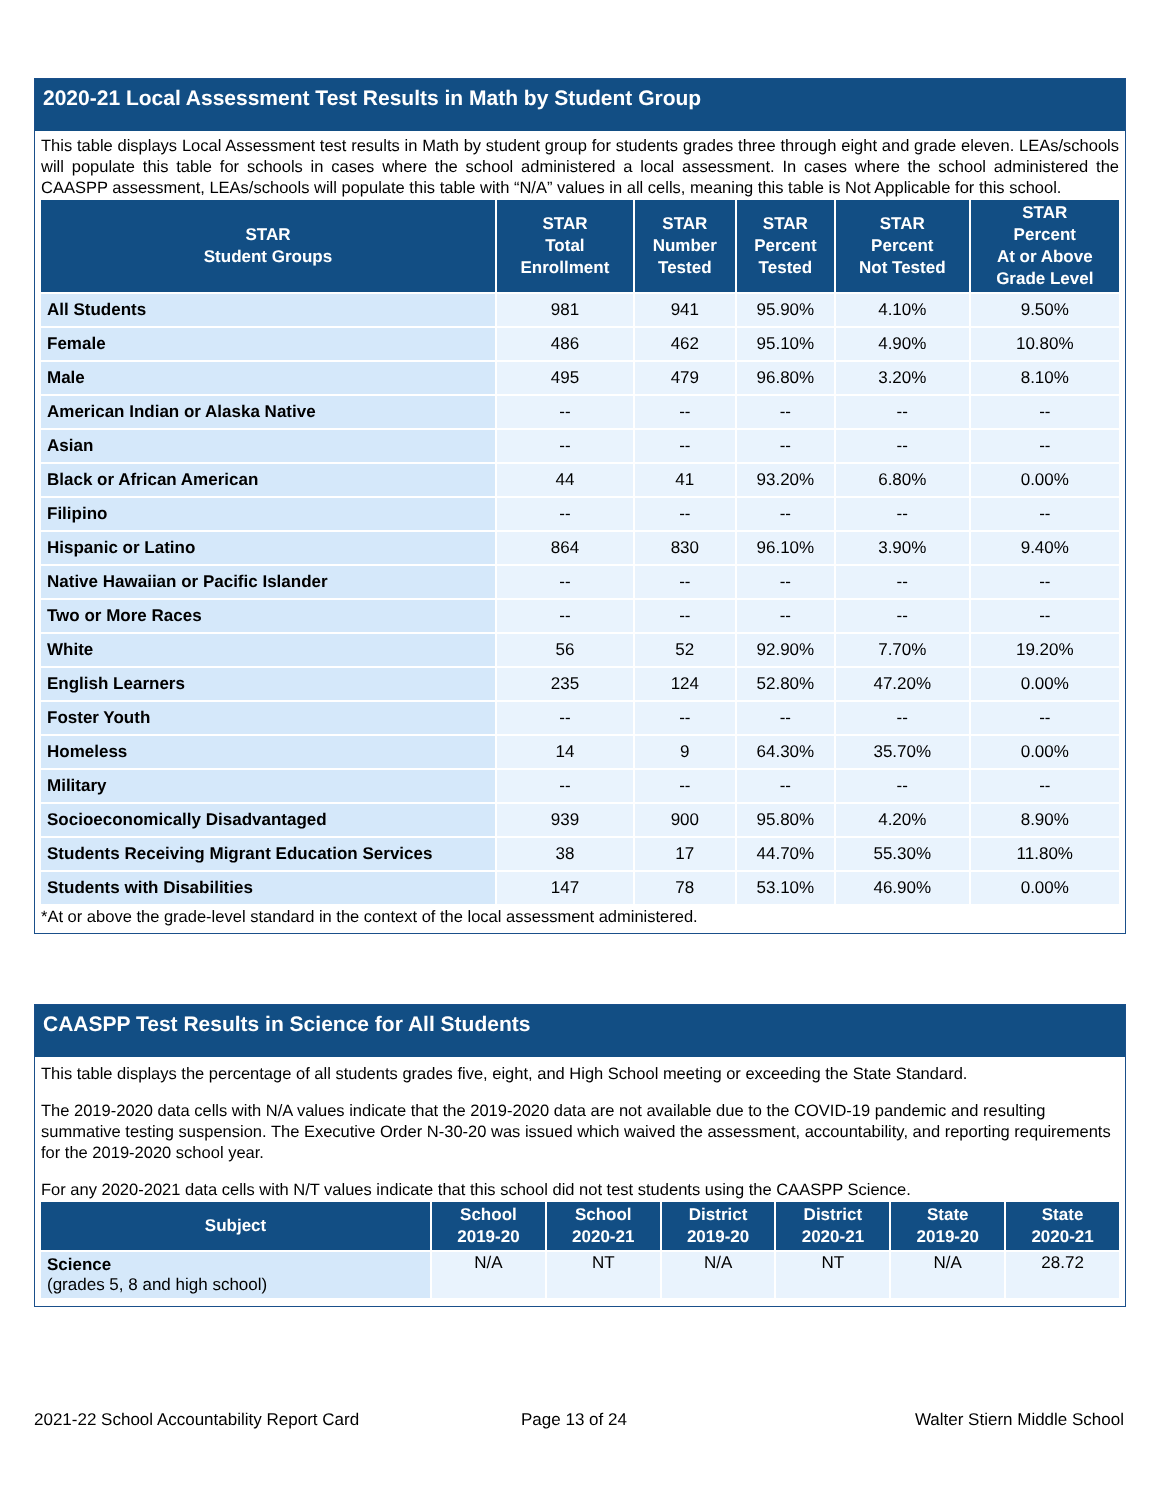2020-21 Local Assessment Test Results in Math by Student Group
This table displays Local Assessment test results in Math by student group for students grades three through eight and grade eleven. LEAs/schools will populate this table for schools in cases where the school administered a local assessment. In cases where the school administered the CAASPP assessment, LEAs/schools will populate this table with “N/A” values in all cells, meaning this table is Not Applicable for this school.
| STAR Student Groups | STAR Total Enrollment | STAR Number Tested | STAR Percent Tested | STAR Percent Not Tested | STAR Percent At or Above Grade Level |
| --- | --- | --- | --- | --- | --- |
| All Students | 981 | 941 | 95.90% | 4.10% | 9.50% |
| Female | 486 | 462 | 95.10% | 4.90% | 10.80% |
| Male | 495 | 479 | 96.80% | 3.20% | 8.10% |
| American Indian or Alaska Native | -- | -- | -- | -- | -- |
| Asian | -- | -- | -- | -- | -- |
| Black or African American | 44 | 41 | 93.20% | 6.80% | 0.00% |
| Filipino | -- | -- | -- | -- | -- |
| Hispanic or Latino | 864 | 830 | 96.10% | 3.90% | 9.40% |
| Native Hawaiian or Pacific Islander | -- | -- | -- | -- | -- |
| Two or More Races | -- | -- | -- | -- | -- |
| White | 56 | 52 | 92.90% | 7.70% | 19.20% |
| English Learners | 235 | 124 | 52.80% | 47.20% | 0.00% |
| Foster Youth | -- | -- | -- | -- | -- |
| Homeless | 14 | 9 | 64.30% | 35.70% | 0.00% |
| Military | -- | -- | -- | -- | -- |
| Socioeconomically Disadvantaged | 939 | 900 | 95.80% | 4.20% | 8.90% |
| Students Receiving Migrant Education Services | 38 | 17 | 44.70% | 55.30% | 11.80% |
| Students with Disabilities | 147 | 78 | 53.10% | 46.90% | 0.00% |
*At or above the grade-level standard in the context of the local assessment administered.
CAASPP Test Results in Science for All Students
This table displays the percentage of all students grades five, eight, and High School meeting or exceeding the State Standard.
The 2019-2020 data cells with N/A values indicate that the 2019-2020 data are not available due to the COVID-19 pandemic and resulting summative testing suspension. The Executive Order N-30-20 was issued which waived the assessment, accountability, and reporting requirements for the 2019-2020 school year.
For any 2020-2021 data cells with N/T values indicate that this school did not test students using the CAASPP Science.
| Subject | School 2019-20 | School 2020-21 | District 2019-20 | District 2020-21 | State 2019-20 | State 2020-21 |
| --- | --- | --- | --- | --- | --- | --- |
| Science (grades 5, 8 and high school) | N/A | NT | N/A | NT | N/A | 28.72 |
2021-22 School Accountability Report Card
Page 13 of 24 Walter Stiern Middle School